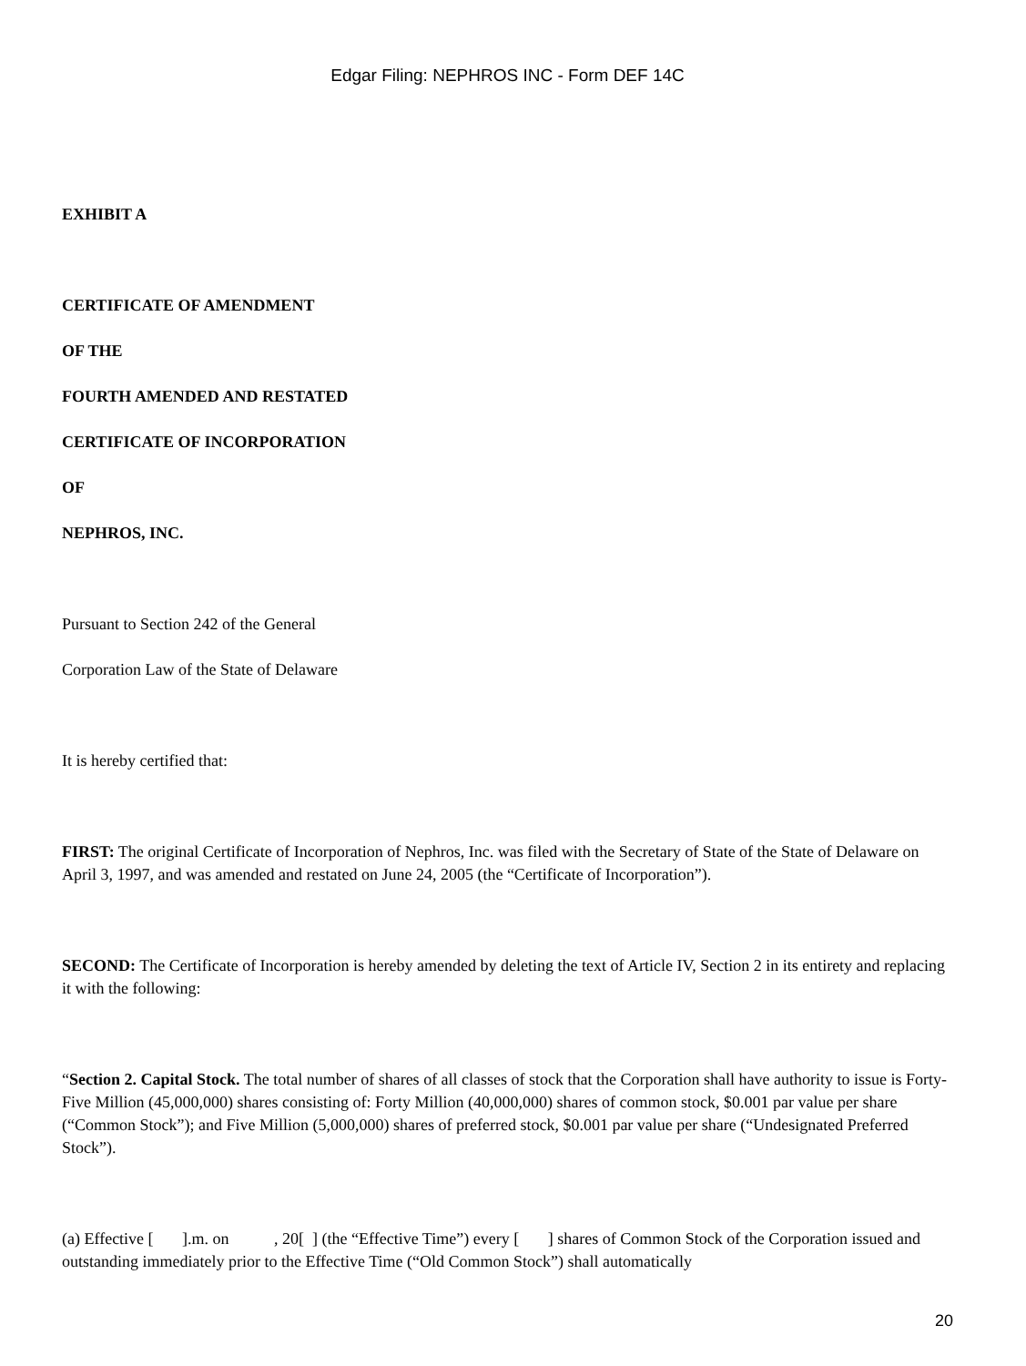Edgar Filing: NEPHROS INC - Form DEF 14C
EXHIBIT A
CERTIFICATE OF AMENDMENT
OF THE
FOURTH AMENDED AND RESTATED
CERTIFICATE OF INCORPORATION
OF
NEPHROS, INC.
Pursuant to Section 242 of the General
Corporation Law of the State of Delaware
It is hereby certified that:
FIRST: The original Certificate of Incorporation of Nephros, Inc. was filed with the Secretary of State of the State of Delaware on April 3, 1997, and was amended and restated on June 24, 2005 (the “Certificate of Incorporation”).
SECOND: The Certificate of Incorporation is hereby amended by deleting the text of Article IV, Section 2 in its entirety and replacing it with the following:
“Section 2. Capital Stock. The total number of shares of all classes of stock that the Corporation shall have authority to issue is Forty-Five Million (45,000,000) shares consisting of: Forty Million (40,000,000) shares of common stock, $0.001 par value per share (“Common Stock”); and Five Million (5,000,000) shares of preferred stock, $0.001 par value per share (“Undesignated Preferred Stock”).
(a) Effective [ ].m. on , 20[ ] (the “Effective Time”) every [ ] shares of Common Stock of the Corporation issued and outstanding immediately prior to the Effective Time (“Old Common Stock”) shall automatically
20